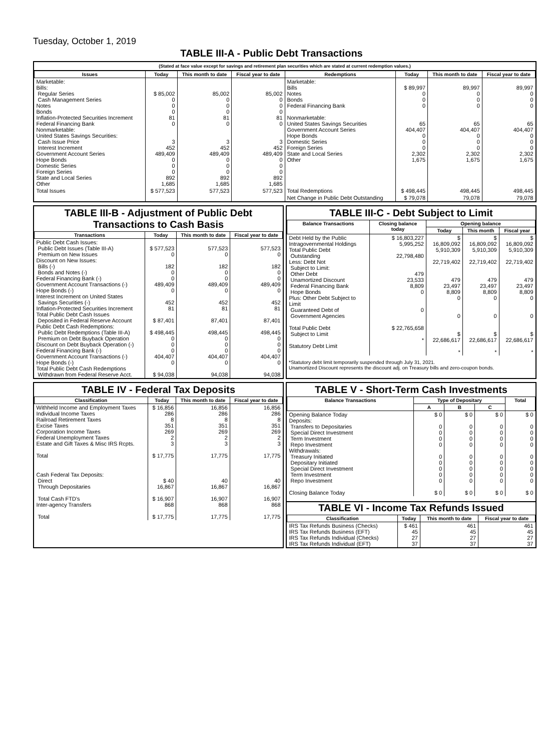Tuesday, October 1, 2019
TABLE III-A - Public Debt Transactions
(Stated at face value except for savings and retirement plan securities which are stated at current redemption values.)
| Issues | Today | This month to date | Fiscal year to date | Redemptions | Today | This month to date | Fiscal year to date |
| --- | --- | --- | --- | --- | --- | --- | --- |
| Marketable: Bills: Regular Series Cash Management Series Notes Bonds Inflation-Protected Securities Increment Federal Financing Bank Nonmarketable: United States Savings Securities: Cash Issue Price Interest Increment Government Account Series Hope Bonds Domestic Series Foreign Series State and Local Series Other | $ 85,002 0 0 0 81 0 3 452 489,409 0 0 0 892 1,685 | 85,002 0 0 0 81 0 3 452 489,409 0 0 0 892 1,685 | 85,002 0 0 0 81 0 3 452 489,409 0 0 0 892 1,685 | Marketable: Bills Notes Bonds Federal Financing Bank Nonmarketable: United States Savings Securities Government Account Series Hope Bonds Domestic Series Foreign Series State and Local Series Other | $ 89,997 0 0 0 65 404,407 0 0 0 2,302 1,675 | 89,997 0 0 0 65 404,407 0 0 0 2,302 1,675 | 89,997 0 0 0 65 404,407 0 0 0 2,302 1,675 |
| Total Issues | $ 577,523 | 577,523 | 577,523 | Total Redemptions | $ 498,445 | 498,445 | 498,445 |
| | | | | Net Change in Public Debt Outstanding | $ 79,078 | 79,078 | 79,078 |
TABLE III-B - Adjustment of Public Debt Transactions to Cash Basis
| Transactions | Today | This month to date | Fiscal year to date |
| --- | --- | --- | --- |
| Public Debt Cash Issues: Public Debt Issues (Table III-A) Premium on New Issues Discount on New Issues: Bills (-) Bonds and Notes (-) Federal Financing Bank (-) Government Account Transactions (-) Hope Bonds (-) Interest Increment on United States Savings Securities (-) Inflation-Protected Securities Increment Total Public Debt Cash Issues Deposited in Federal Reserve Account Public Debt Cash Redemptions: Public Debt Redemptions (Table III-A) Premium on Debt Buyback Operation Discount on Debt Buyback Operation (-) Federal Financing Bank (-) Government Account Transactions (-) Hope Bonds (-) Total Public Debt Cash Redemptions Withdrawn from Federal Reserve Acct. | $ 577,523 0 182 0 0 489,409 0 452 81 $ 87,401 $ 498,445 0 0 0 404,407 0 $ 94,038 | 577,523 0 182 0 0 489,409 0 452 81 87,401 498,445 0 0 0 404,407 0 94,038 | 577,523 0 182 0 0 489,409 0 452 81 87,401 498,445 0 0 0 404,407 0 94,038 |
TABLE III-C - Debt Subject to Limit
| Balance Transactions | Closing balance today | Opening balance | | |
| --- | --- | --- | --- | --- |
| | | Today | This month | Fiscal year |
| Debt Held by the Public Intragovernmental Holdings Total Public Debt Outstanding Less: Debt Not Subject to Limit: Other Debt Unamortized Discount Federal Financing Bank Hope Bonds Plus: Other Debt Subject to Limit Guaranteed Debt of Government Agencies Total Public Debt Subject to Limit Statutory Debt Limit | $ 16,803,227 5,995,252 22,798,480 479 23,533 8,809 0 0 $ 22,765,658 * | $ 16,809,092 5,910,309 22,719,402 479 23,497 8,809 0 0 $ 22,686,617 * | $ 16,809,092 5,910,309 22,719,402 479 23,497 8,809 0 0 $ 22,686,617 * | $ 16,809,092 5,910,309 22,719,402 479 23,497 8,809 0 0 $ 22,686,617 * |
*Statutory debt limit temporarily suspended through July 31, 2021.
Unamortized Discount represents the discount adj. on Treasury bills and zero-coupon bonds.
TABLE IV - Federal Tax Deposits
| Classification | Today | This month to date | Fiscal year to date |
| --- | --- | --- | --- |
| Withheld Income and Employment Taxes Individual Income Taxes Railroad Retirement Taxes Excise Taxes Corporation Income Taxes Federal Unemployment Taxes Estate and Gift Taxes & Misc IRS Rcpts. Total | $ 16,856 286 8 351 269 2 3 $ 17,775 | 16,856 286 8 351 269 2 3 17,775 | 16,856 286 8 351 269 2 3 17,775 |
| Cash Federal Tax Deposits: Direct Through Depositaries Total Cash FTD's Inter-agency Transfers Total | $ 40 16,867 $ 16,907 868 $ 17,775 | 40 16,867 16,907 868 17,775 | 40 16,867 16,907 868 17,775 |
TABLE V - Short-Term Cash Investments
| Balance Transactions | Type of Depositary | | | Total |
| --- | --- | --- | --- | --- |
| | A | B | C | |
| Opening Balance Today Deposits: Transfers to Depositaries Special Direct Investment Term Investment Repo Investment Withdrawals: Treasury Initiated Depositary Initiated Special Direct Investment Term Investment Repo Investment Closing Balance Today | $ 0 0 0 0 0 0 0 0 0 0 $ 0 | $ 0 0 0 0 0 0 0 0 0 0 $ 0 | $ 0 0 0 0 0 0 0 0 0 0 $ 0 | $ 0 0 0 0 0 0 0 0 0 0 $ 0 |
TABLE VI - Income Tax Refunds Issued
| Classification | Today | This month to date | Fiscal year to date |
| --- | --- | --- | --- |
| IRS Tax Refunds Business (Checks) IRS Tax Refunds Business (EFT) IRS Tax Refunds Individual (Checks) IRS Tax Refunds Individual (EFT) | $ 461 45 27 37 | 461 45 27 37 | 461 45 27 37 |